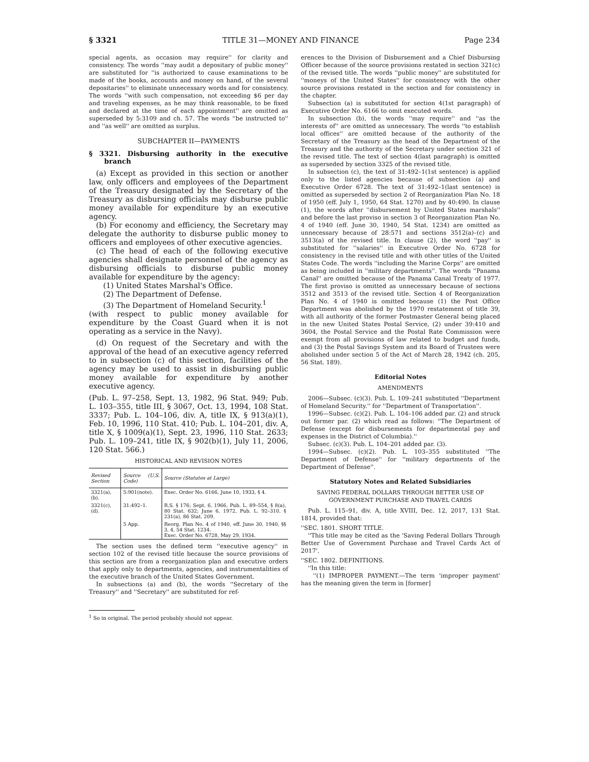§ 3321 TITLE 31—MONEY AND FINANCE Page 234
special agents, as occasion may require'' for clarity and consistency. The words ''may audit a depositary of public money'' are substituted for ''is authorized to cause examinations to be made of the books, accounts and money on hand, of the several depositaries'' to eliminate unnecessary words and for consistency. The words ''with such compensation, not exceeding $6 per day and traveling expenses, as he may think reasonable, to be fixed and declared at the time of each appointment'' are omitted as superseded by 5:3109 and ch. 57. The words ''be instructed to'' and ''as well'' are omitted as surplus.
SUBCHAPTER II—PAYMENTS
§ 3321. Disbursing authority in the executive branch
(a) Except as provided in this section or another law, only officers and employees of the Department of the Treasury designated by the Secretary of the Treasury as disbursing officials may disburse public money available for expenditure by an executive agency.
(b) For economy and efficiency, the Secretary may delegate the authority to disburse public money to officers and employees of other executive agencies.
(c) The head of each of the following executive agencies shall designate personnel of the agency as disbursing officials to disburse public money available for expenditure by the agency:
(1) United States Marshal's Office.
(2) The Department of Defense.
(3) The Department of Homeland Security.<sup>1</sup>
(with respect to public money available for expenditure by the Coast Guard when it is not operating as a service in the Navy).
(d) On request of the Secretary and with the approval of the head of an executive agency referred to in subsection (c) of this section, facilities of the agency may be used to assist in disbursing public money available for expenditure by another executive agency.
(Pub. L. 97–258, Sept. 13, 1982, 96 Stat. 949; Pub. L. 103–355, title III, § 3067, Oct. 13, 1994, 108 Stat. 3337; Pub. L. 104–106, div. A, title IX, § 913(a)(1), Feb. 10, 1996, 110 Stat. 410; Pub. L. 104–201, div. A, title X, § 1009(a)(1), Sept. 23, 1996, 110 Stat. 2633; Pub. L. 109–241, title IX, § 902(b)(1), July 11, 2006, 120 Stat. 566.)
HISTORICAL AND REVISION NOTES
| Revised Section | Source (U.S. Code) | Source (Statutes at Large) |
| --- | --- | --- |
| 3321(a), (b). | 5:901(note). | Exec. Order No. 6166, June 10, 1933, § 4. |
| 3321(c), (d). | 31:492–1. | R.S. § 176; Sept. 6, 1966, Pub. L. 89–554, § 8(a), 80 Stat. 632; June 6, 1972, Pub. L. 92–310, § 231(a), 86 Stat. 209. |
| | 5 App. | Reorg. Plan No. 4 of 1940, eff. June 30, 1940, §§ 3, 4, 54 Stat. 1234. Exec. Order No. 6728, May 29, 1934. |
The section uses the defined term ''executive agency'' in section 102 of the revised title because the source provisions of this section are from a reorganization plan and executive orders that apply only to departments, agencies, and instrumentalities of the executive branch of the United States Government.
In subsections (a) and (b), the words ''Secretary of the Treasury'' and ''Secretary'' are substituted for ref-
<sup>1</sup> So in original. The period probably should not appear.
erences to the Division of Disbursement and a Chief Disbursing Officer because of the source provisions restated in section 321(c) of the revised title. The words ''public money'' are substituted for ''moneys of the United States'' for consistency with the other source provisions restated in the section and for consistency in the chapter.
Subsection (a) is substituted for section 4(1st paragraph) of Executive Order No. 6166 to omit executed words.
In subsection (b), the words ''may require'' and ''as the interests of'' are omitted as unnecessary. The words ''to establish local offices'' are omitted because of the authority of the Secretary of the Treasury as the head of the Department of the Treasury and the authority of the Secretary under section 321 of the revised title. The text of section 4(last paragraph) is omitted as superseded by section 3325 of the revised title.
In subsection (c), the text of 31:492–1(1st sentence) is applied only to the listed agencies because of subsection (a) and Executive Order 6728. The text of 31:492–1(last sentence) is omitted as superseded by section 2 of Reorganization Plan No. 18 of 1950 (eff. July 1, 1950, 64 Stat. 1270) and by 40:490. In clause (1), the words after ''disbursement by United States marshals'' and before the last proviso in section 3 of Reorganization Plan No. 4 of 1940 (eff. June 30, 1940, 54 Stat. 1234) are omitted as unnecessary because of 28:571 and sections 3512(a)–(c) and 3513(a) of the revised title. In clause (2), the word ''pay'' is substituted for ''salaries'' in Executive Order No. 6728 for consistency in the revised title and with other titles of the United States Code. The words ''including the Marine Corps'' are omitted as being included in ''military departments''. The words ''Panama Canal'' are omitted because of the Panama Canal Treaty of 1977. The first proviso is omitted as unnecessary because of sections 3512 and 3513 of the revised title. Section 4 of Reorganization Plan No. 4 of 1940 is omitted because (1) the Post Office Department was abolished by the 1970 restatement of title 39, with all authority of the former Postmaster General being placed in the new United States Postal Service, (2) under 39:410 and 3604, the Postal Service and the Postal Rate Commission were exempt from all provisions of law related to budget and funds, and (3) the Postal Savings System and its Board of Trustees were abolished under section 5 of the Act of March 28, 1942 (ch. 205, 56 Stat. 189).
Editorial Notes
AMENDMENTS
2006—Subsec. (c)(3). Pub. L. 109–241 substituted ''Department of Homeland Security.'' for ''Department of Transportation''.
1996—Subsec. (c)(2). Pub. L. 104–106 added par. (2) and struck out former par. (2) which read as follows: ''The Department of Defense (except for disbursements for departmental pay and expenses in the District of Columbia).''
Subsec. (c)(3). Pub. L. 104–201 added par. (3).
1994—Subsec. (c)(2). Pub. L. 103–355 substituted ''The Department of Defense'' for ''military departments of the Department of Defense''.
Statutory Notes and Related Subsidiaries
SAVING FEDERAL DOLLARS THROUGH BETTER USE OF GOVERNMENT PURCHASE AND TRAVEL CARDS
Pub. L. 115–91, div. A, title XVIII, Dec. 12, 2017, 131 Stat. 1814, provided that:
''SEC. 1801. SHORT TITLE.
''This title may be cited as the 'Saving Federal Dollars Through Better Use of Government Purchase and Travel Cards Act of 2017'.
''SEC. 1802. DEFINITIONS.
''In this title:
''(1) IMPROPER PAYMENT.—The term 'improper payment' has the meaning given the term in [former]